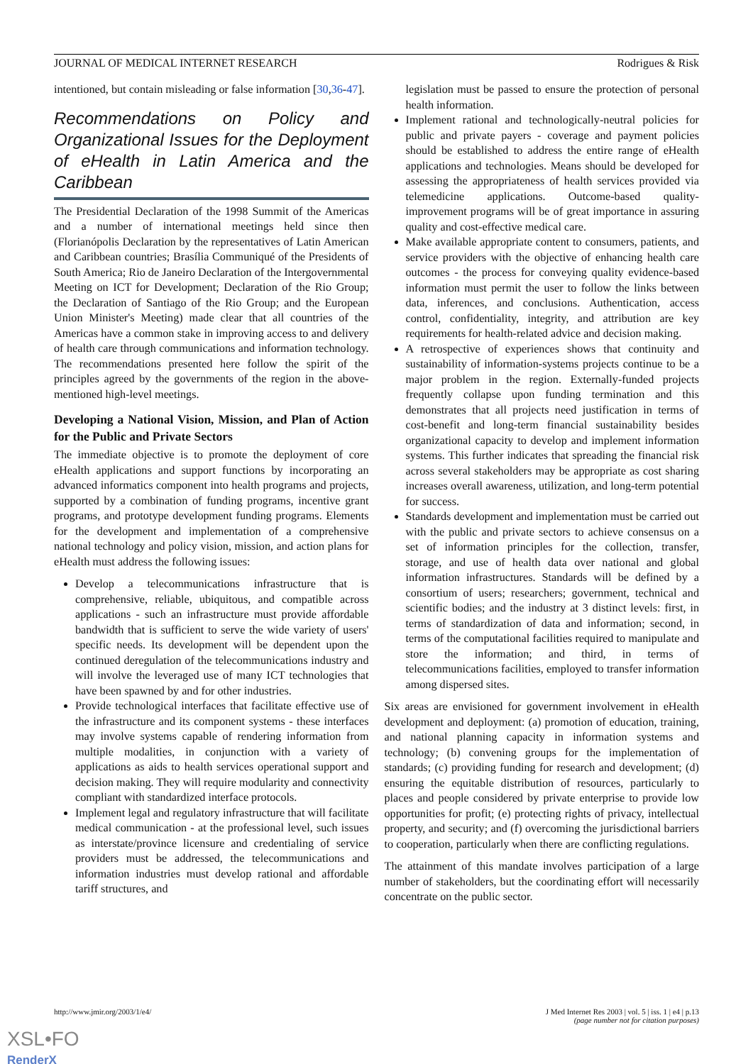JOURNAL OF MEDICAL INTERNET RESEARCH Rodrigues & Risk
intentioned, but contain misleading or false information [30,36-47].
Recommendations on Policy and Organizational Issues for the Deployment of eHealth in Latin America and the Caribbean
The Presidential Declaration of the 1998 Summit of the Americas and a number of international meetings held since then (Florianópolis Declaration by the representatives of Latin American and Caribbean countries; Brasília Communiqué of the Presidents of South America; Rio de Janeiro Declaration of the Intergovernmental Meeting on ICT for Development; Declaration of the Rio Group; the Declaration of Santiago of the Rio Group; and the European Union Minister's Meeting) made clear that all countries of the Americas have a common stake in improving access to and delivery of health care through communications and information technology. The recommendations presented here follow the spirit of the principles agreed by the governments of the region in the above-mentioned high-level meetings.
Developing a National Vision, Mission, and Plan of Action for the Public and Private Sectors
The immediate objective is to promote the deployment of core eHealth applications and support functions by incorporating an advanced informatics component into health programs and projects, supported by a combination of funding programs, incentive grant programs, and prototype development funding programs. Elements for the development and implementation of a comprehensive national technology and policy vision, mission, and action plans for eHealth must address the following issues:
Develop a telecommunications infrastructure that is comprehensive, reliable, ubiquitous, and compatible across applications - such an infrastructure must provide affordable bandwidth that is sufficient to serve the wide variety of users' specific needs. Its development will be dependent upon the continued deregulation of the telecommunications industry and will involve the leveraged use of many ICT technologies that have been spawned by and for other industries.
Provide technological interfaces that facilitate effective use of the infrastructure and its component systems - these interfaces may involve systems capable of rendering information from multiple modalities, in conjunction with a variety of applications as aids to health services operational support and decision making. They will require modularity and connectivity compliant with standardized interface protocols.
Implement legal and regulatory infrastructure that will facilitate medical communication - at the professional level, such issues as interstate/province licensure and credentialing of service providers must be addressed, the telecommunications and information industries must develop rational and affordable tariff structures, and
legislation must be passed to ensure the protection of personal health information.
Implement rational and technologically-neutral policies for public and private payers - coverage and payment policies should be established to address the entire range of eHealth applications and technologies. Means should be developed for assessing the appropriateness of health services provided via telemedicine applications. Outcome-based quality-improvement programs will be of great importance in assuring quality and cost-effective medical care.
Make available appropriate content to consumers, patients, and service providers with the objective of enhancing health care outcomes - the process for conveying quality evidence-based information must permit the user to follow the links between data, inferences, and conclusions. Authentication, access control, confidentiality, integrity, and attribution are key requirements for health-related advice and decision making.
A retrospective of experiences shows that continuity and sustainability of information-systems projects continue to be a major problem in the region. Externally-funded projects frequently collapse upon funding termination and this demonstrates that all projects need justification in terms of cost-benefit and long-term financial sustainability besides organizational capacity to develop and implement information systems. This further indicates that spreading the financial risk across several stakeholders may be appropriate as cost sharing increases overall awareness, utilization, and long-term potential for success.
Standards development and implementation must be carried out with the public and private sectors to achieve consensus on a set of information principles for the collection, transfer, storage, and use of health data over national and global information infrastructures. Standards will be defined by a consortium of users; researchers; government, technical and scientific bodies; and the industry at 3 distinct levels: first, in terms of standardization of data and information; second, in terms of the computational facilities required to manipulate and store the information; and third, in terms of telecommunications facilities, employed to transfer information among dispersed sites.
Six areas are envisioned for government involvement in eHealth development and deployment: (a) promotion of education, training, and national planning capacity in information systems and technology; (b) convening groups for the implementation of standards; (c) providing funding for research and development; (d) ensuring the equitable distribution of resources, particularly to places and people considered by private enterprise to provide low opportunities for profit; (e) protecting rights of privacy, intellectual property, and security; and (f) overcoming the jurisdictional barriers to cooperation, particularly when there are conflicting regulations.
The attainment of this mandate involves participation of a large number of stakeholders, but the coordinating effort will necessarily concentrate on the public sector.
http://www.jmir.org/2003/1/e4/ J Med Internet Res 2003 | vol. 5 | iss. 1 | e4 | p.13
(page number not for citation purposes)
XSL•FO
RenderX